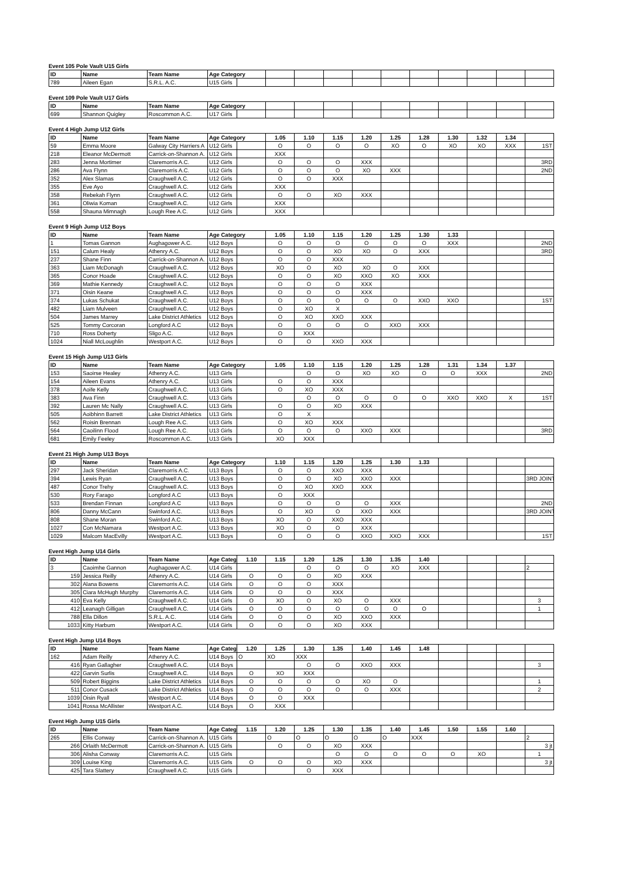Event 105 Pole Vault U15 Girls
| ID | Name | Team Name | Age Category | | | | | | | | | | | |
| --- | --- | --- | --- | --- | --- | --- | --- | --- | --- | --- | --- | --- | --- | --- |
| 789 | Aileen Egan | S.R.L. A.C. | U15 Girls | | | | | | | | | | | |
Event 109 Pole Vault U17 Girls
| ID | Name | Team Name | Age Category | | | | | | | | | | | |
| --- | --- | --- | --- | --- | --- | --- | --- | --- | --- | --- | --- | --- | --- | --- |
| 699 | Shannon Quigley | Roscommon A.C. | U17 Girls | | | | | | | | | | | |
Event 4 High Jump U12 Girls
| ID | Name | Team Name | Age Category | | 1.05 | 1.10 | 1.15 | 1.20 | 1.25 | 1.28 | 1.30 | 1.32 | 1.34 | |
| --- | --- | --- | --- | --- | --- | --- | --- | --- | --- | --- | --- | --- | --- | --- |
| 59 | Emma Moore | Galway City Harriers A | U12 Girls | | O | O | O | O | XO | O | XO | XO | XXX | 1ST |
| 218 | Eleanor McDermott | Carrick-on-Shannon A. | U12 Girls | | XXX | | | | | | | | | |
| 283 | Jenna Mortimer | Claremorris A.C. | U12 Girls | | O | O | O | XXX | | | | | | 3RD |
| 286 | Ava Flynn | Claremorris A.C. | U12 Girls | | O | O | O | XO | XXX | | | | | 2ND |
| 352 | Alex Slamas | Craughwell A.C. | U12 Girls | | O | O | XXX | | | | | | | |
| 355 | Eve Ayo | Craughwell A.C. | U12 Girls | | XXX | | | | | | | | | |
| 358 | Rebekah Flynn | Craughwell A.C. | U12 Girls | | O | O | XO | XXX | | | | | | |
| 361 | Oliwia Koman | Craughwell A.C. | U12 Girls | | XXX | | | | | | | | | |
| 558 | Shauna Mimnagh | Lough Ree A.C. | U12 Girls | | XXX | | | | | | | | | |
Event 9 High Jump U12 Boys
| ID | Name | Team Name | Age Category | | 1.05 | 1.10 | 1.15 | 1.20 | 1.25 | 1.30 | 1.33 | | | |
| --- | --- | --- | --- | --- | --- | --- | --- | --- | --- | --- | --- | --- | --- | --- |
| 1 | Tomas Gannon | Aughagower A.C. | U12 Boys | | O | O | O | O | O | O | XXX | | | 2ND |
| 151 | Calum Healy | Athenry A.C. | U12 Boys | | O | O | XO | XO | O | XXX | | | | 3RD |
| 237 | Shane Finn | Carrick-on-Shannon A. | U12 Boys | | O | O | XXX | | | | | | | |
| 363 | Liam McDonagh | Craughwell A.C. | U12 Boys | | XO | O | XO | XO | O | XXX | | | | |
| 365 | Conor Hoade | Craughwell A.C. | U12 Boys | | O | O | XO | XXO | XO | XXX | | | | |
| 369 | Mathie Kennedy | Craughwell A.C. | U12 Boys | | O | O | O | XXX | | | | | | |
| 371 | Oisin Keane | Craughwell A.C. | U12 Boys | | O | O | O | XXX | | | | | | |
| 374 | Lukas Schukat | Craughwell A.C. | U12 Boys | | O | O | O | O | O | XXO | XXO | | | 1ST |
| 482 | Liam Mulveen | Craughwell A.C. | U12 Boys | | O | XO | X | | | | | | | |
| 504 | James Marrey | Lake District Athletics | U12 Boys | | O | XO | XXO | XXX | | | | | | |
| 525 | Tommy Corcoran | Longford A.C | U12 Boys | | O | O | O | O | XXO | XXX | | | | |
| 710 | Ross Doherty | Sligo A.C. | U12 Boys | | O | XXX | | | | | | | | |
| 1024 | Niall McLoughlin | Westport A.C. | U12 Boys | | O | O | XXO | XXX | | | | | | |
Event 15 High Jump U13 Girls
| ID | Name | Team Name | Age Category | | 1.05 | 1.10 | 1.15 | 1.20 | 1.25 | 1.28 | 1.31 | 1.34 | 1.37 | |
| --- | --- | --- | --- | --- | --- | --- | --- | --- | --- | --- | --- | --- | --- | --- |
| 153 | Saoirse Healey | Athenry A.C. | U13 Girls | | | O | O | XO | XO | O | O | XXX | | 2ND |
| 154 | Aileen Evans | Athenry A.C. | U13 Girls | | O | O | XXX | | | | | | | |
| 378 | Aoife Kelly | Craughwell A.C. | U13 Girls | | O | XO | XXX | | | | | | | |
| 383 | Ava Finn | Craughwell A.C. | U13 Girls | | | O | O | O | O | O | XXO | XXO | X | 1ST |
| 392 | Lauren Mc Nally | Craughwell A.C. | U13 Girls | | O | O | XO | XXX | | | | | | |
| 505 | Aoibhinn Barrett | Lake District Athletics | U13 Girls | | O | X | | | | | | | | |
| 562 | Roisin Brennan | Lough Ree A.C. | U13 Girls | | O | XO | XXX | | | | | | | |
| 564 | Caoilinn Flood | Lough Ree A.C. | U13 Girls | | O | O | O | XXO | XXX | | | | | 3RD |
| 681 | Emily Feeley | Roscommon A.C. | U13 Girls | | XO | XXX | | | | | | | | |
Event 21 High Jump U13 Boys
| ID | Name | Team Name | Age Category | | 1.10 | 1.15 | 1.20 | 1.25 | 1.30 | 1.33 | | | | |
| --- | --- | --- | --- | --- | --- | --- | --- | --- | --- | --- | --- | --- | --- | --- |
| 297 | Jack Sheridan | Claremorris A.C. | U13 Boys | | O | O | XXO | XXX | | | | | | |
| 394 | Lewis Ryan | Craughwell A.C. | U13 Boys | | O | O | XO | XXO | XXX | | | | | 3RD JOINT |
| 487 | Conor Trehy | Craughwell A.C. | U13 Boys | | O | XO | XXO | XXX | | | | | | |
| 530 | Rory Farago | Longford A.C | U13 Boys | | O | XXX | | | | | | | | |
| 533 | Brendan Finnan | Longford A.C | U13 Boys | | O | O | O | O | XXX | | | | | 2ND |
| 806 | Danny McCann | Swinford A.C. | U13 Boys | | O | XO | O | XXO | XXX | | | | | 3RD JOINT |
| 808 | Shane Moran | Swinford A.C. | U13 Boys | | XO | O | XXO | XXX | | | | | | |
| 1027 | Con McNamara | Westport A.C. | U13 Boys | | XO | O | O | XXX | | | | | | |
| 1029 | Malcom MacEvilly | Westport A.C. | U13 Boys | | O | O | O | XXO | XXO | XXX | | | | 1ST |
Event High Jump U14 Girls
| ID | Name | Team Name | Age Categ | 1.10 | 1.15 | 1.20 | 1.25 | 1.30 | 1.35 | 1.40 | | | | |
| --- | --- | --- | --- | --- | --- | --- | --- | --- | --- | --- | --- | --- | --- | --- |
| 3 | Caoimhe Gannon | Aughagower A.C. | U14 Girls | | | O | O | O | XO | XXX | | | | 2 |
| 159 | Jessica Reilly | Athenry A.C. | U14 Girls | O | O | O | XO | XXX | | | | | | |
| 302 | Alana Bowens | Claremorris A.C. | U14 Girls | O | O | O | XXX | | | | | | | |
| 305 | Ciara McHugh Murphy | Claremorris A.C. | U14 Girls | O | O | O | XXX | | | | | | | |
| 410 | Eva Kelly | Craughwell A.C. | U14 Girls | O | XO | O | XO | O | XXX | | | | | 3 |
| 412 | Leanagh Gilligan | Craughwell A.C. | U14 Girls | O | O | O | O | O | O | O | | | | 1 |
| 788 | Ella Dillon | S.R.L. A.C. | U14 Girls | O | O | O | XO | XXO | XXX | | | | | |
| 1033 | Kitty Harburn | Westport A.C. | U14 Girls | O | O | O | XO | XXX | | | | | | |
Event High Jump U14 Boys
| ID | Name | Team Name | Age Categ | 1.20 | 1.25 | 1.30 | 1.35 | 1.40 | 1.45 | 1.48 | | | | |
| --- | --- | --- | --- | --- | --- | --- | --- | --- | --- | --- | --- | --- | --- | --- |
| 162 | Adam Reilly | Athenry A.C. | U14 Boys | O | XO | XXX | | | | | | | | |
| 416 | Ryan Gallagher | Craughwell A.C. | U14 Boys | | | O | O | XXO | XXX | | | | | 3 |
| 422 | Garvin Surlis | Craughwell A.C. | U14 Boys | O | XO | XXX | | | | | | | | |
| 509 | Robert Biggins | Lake District Athletics | U14 Boys | O | O | O | O | XO | O | | | | | 1 |
| 511 | Conor Cusack | Lake District Athletics | U14 Boys | O | O | O | O | O | XXX | | | | | 2 |
| 1039 | Oisin Ryall | Westport A.C. | U14 Boys | O | O | XXX | | | | | | | | |
| 1041 | Rossa McAllister | Westport A.C. | U14 Boys | O | XXX | | | | | | | | | |
Event High Jump U15 Girls
| ID | Name | Team Name | Age Categ | 1.15 | 1.20 | 1.25 | 1.30 | 1.35 | 1.40 | 1.45 | 1.50 | 1.55 | 1.60 | |
| --- | --- | --- | --- | --- | --- | --- | --- | --- | --- | --- | --- | --- | --- | --- |
| 265 | Ellis Conway | Carrick-on-Shannon A. | U15 Girls | | O | O | O | O | O | XXX | | | | 2 |
| 266 | Orlaith McDermott | Carrick-on-Shannon A. | U15 Girls | | O | O | XO | XXX | | | | | | 3 jt |
| 306 | Alisha Conway | Claremorris A.C. | U15 Girls | | | | O | O | O | O | O | XO | | 1 |
| 309 | Louise King | Claremorris A.C. | U15 Girls | O | O | O | XO | XXX | | | | | | 3 jt |
| 425 | Tara Slattery | Craughwell A.C. | U15 Girls | | | O | XXX | | | | | | | |